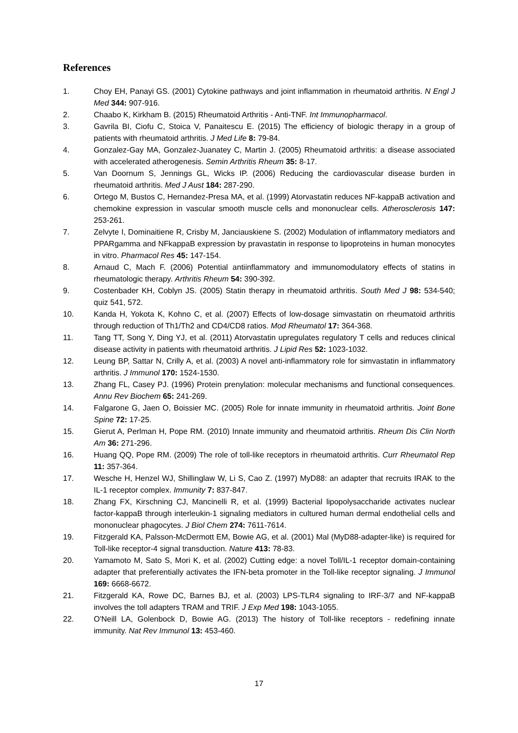References
1. Choy EH, Panayi GS. (2001) Cytokine pathways and joint inflammation in rheumatoid arthritis. N Engl J Med 344: 907-916.
2. Chaabo K, Kirkham B. (2015) Rheumatoid Arthritis - Anti-TNF. Int Immunopharmacol.
3. Gavrila BI, Ciofu C, Stoica V, Panaitescu E. (2015) The efficiency of biologic therapy in a group of patients with rheumatoid arthritis. J Med Life 8: 79-84.
4. Gonzalez-Gay MA, Gonzalez-Juanatey C, Martin J. (2005) Rheumatoid arthritis: a disease associated with accelerated atherogenesis. Semin Arthritis Rheum 35: 8-17.
5. Van Doornum S, Jennings GL, Wicks IP. (2006) Reducing the cardiovascular disease burden in rheumatoid arthritis. Med J Aust 184: 287-290.
6. Ortego M, Bustos C, Hernandez-Presa MA, et al. (1999) Atorvastatin reduces NF-kappaB activation and chemokine expression in vascular smooth muscle cells and mononuclear cells. Atherosclerosis 147: 253-261.
7. Zelvyte I, Dominaitiene R, Crisby M, Janciauskiene S. (2002) Modulation of inflammatory mediators and PPARgamma and NFkappaB expression by pravastatin in response to lipoproteins in human monocytes in vitro. Pharmacol Res 45: 147-154.
8. Arnaud C, Mach F. (2006) Potential antiinflammatory and immunomodulatory effects of statins in rheumatologic therapy. Arthritis Rheum 54: 390-392.
9. Costenbader KH, Coblyn JS. (2005) Statin therapy in rheumatoid arthritis. South Med J 98: 534-540; quiz 541, 572.
10. Kanda H, Yokota K, Kohno C, et al. (2007) Effects of low-dosage simvastatin on rheumatoid arthritis through reduction of Th1/Th2 and CD4/CD8 ratios. Mod Rheumatol 17: 364-368.
11. Tang TT, Song Y, Ding YJ, et al. (2011) Atorvastatin upregulates regulatory T cells and reduces clinical disease activity in patients with rheumatoid arthritis. J Lipid Res 52: 1023-1032.
12. Leung BP, Sattar N, Crilly A, et al. (2003) A novel anti-inflammatory role for simvastatin in inflammatory arthritis. J Immunol 170: 1524-1530.
13. Zhang FL, Casey PJ. (1996) Protein prenylation: molecular mechanisms and functional consequences. Annu Rev Biochem 65: 241-269.
14. Falgarone G, Jaen O, Boissier MC. (2005) Role for innate immunity in rheumatoid arthritis. Joint Bone Spine 72: 17-25.
15. Gierut A, Perlman H, Pope RM. (2010) Innate immunity and rheumatoid arthritis. Rheum Dis Clin North Am 36: 271-296.
16. Huang QQ, Pope RM. (2009) The role of toll-like receptors in rheumatoid arthritis. Curr Rheumatol Rep 11: 357-364.
17. Wesche H, Henzel WJ, Shillinglaw W, Li S, Cao Z. (1997) MyD88: an adapter that recruits IRAK to the IL-1 receptor complex. Immunity 7: 837-847.
18. Zhang FX, Kirschning CJ, Mancinelli R, et al. (1999) Bacterial lipopolysaccharide activates nuclear factor-kappaB through interleukin-1 signaling mediators in cultured human dermal endothelial cells and mononuclear phagocytes. J Biol Chem 274: 7611-7614.
19. Fitzgerald KA, Palsson-McDermott EM, Bowie AG, et al. (2001) Mal (MyD88-adapter-like) is required for Toll-like receptor-4 signal transduction. Nature 413: 78-83.
20. Yamamoto M, Sato S, Mori K, et al. (2002) Cutting edge: a novel Toll/IL-1 receptor domain-containing adapter that preferentially activates the IFN-beta promoter in the Toll-like receptor signaling. J Immunol 169: 6668-6672.
21. Fitzgerald KA, Rowe DC, Barnes BJ, et al. (2003) LPS-TLR4 signaling to IRF-3/7 and NF-kappaB involves the toll adapters TRAM and TRIF. J Exp Med 198: 1043-1055.
22. O'Neill LA, Golenbock D, Bowie AG. (2013) The history of Toll-like receptors - redefining innate immunity. Nat Rev Immunol 13: 453-460.
17